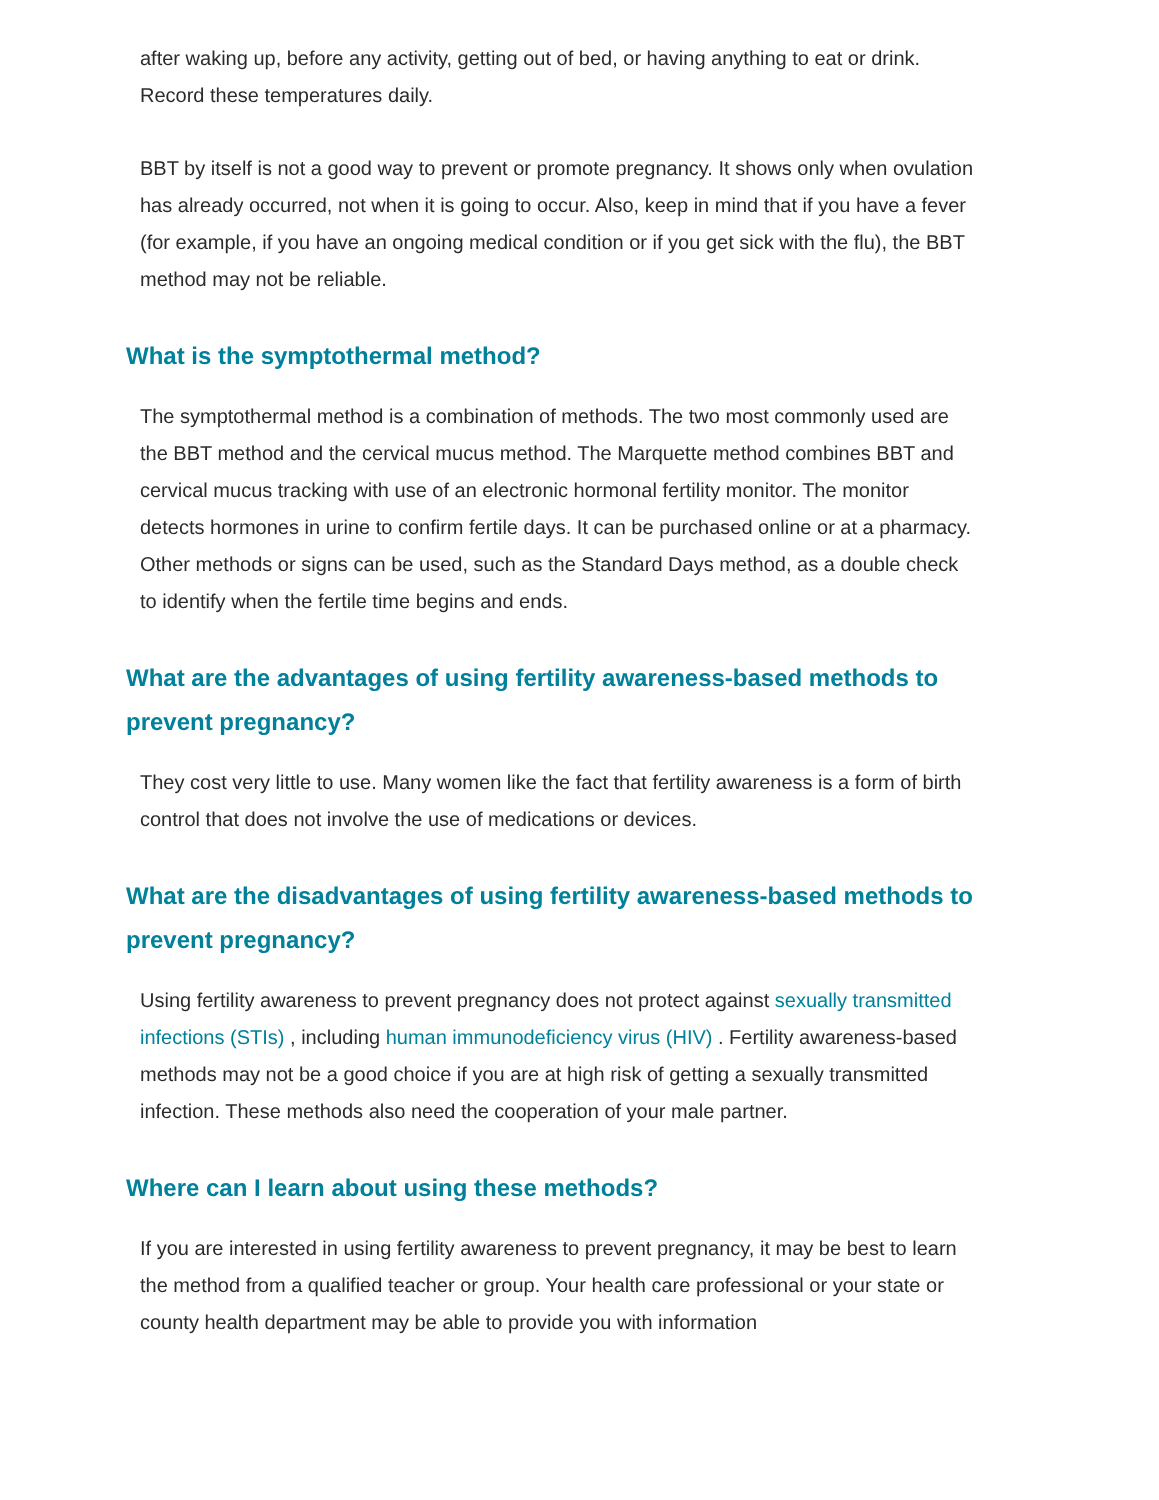after waking up, before any activity, getting out of bed, or having anything to eat or drink. Record these temperatures daily.
BBT by itself is not a good way to prevent or promote pregnancy. It shows only when ovulation has already occurred, not when it is going to occur. Also, keep in mind that if you have a fever (for example, if you have an ongoing medical condition or if you get sick with the flu), the BBT method may not be reliable.
What is the symptothermal method?
The symptothermal method is a combination of methods. The two most commonly used are the BBT method and the cervical mucus method. The Marquette method combines BBT and cervical mucus tracking with use of an electronic hormonal fertility monitor. The monitor detects hormones in urine to confirm fertile days. It can be purchased online or at a pharmacy. Other methods or signs can be used, such as the Standard Days method, as a double check to identify when the fertile time begins and ends.
What are the advantages of using fertility awareness-based methods to prevent pregnancy?
They cost very little to use. Many women like the fact that fertility awareness is a form of birth control that does not involve the use of medications or devices.
What are the disadvantages of using fertility awareness-based methods to prevent pregnancy?
Using fertility awareness to prevent pregnancy does not protect against sexually transmitted infections (STIs) , including human immunodeficiency virus (HIV) . Fertility awareness-based methods may not be a good choice if you are at high risk of getting a sexually transmitted infection. These methods also need the cooperation of your male partner.
Where can I learn about using these methods?
If you are interested in using fertility awareness to prevent pregnancy, it may be best to learn the method from a qualified teacher or group. Your health care professional or your state or county health department may be able to provide you with information